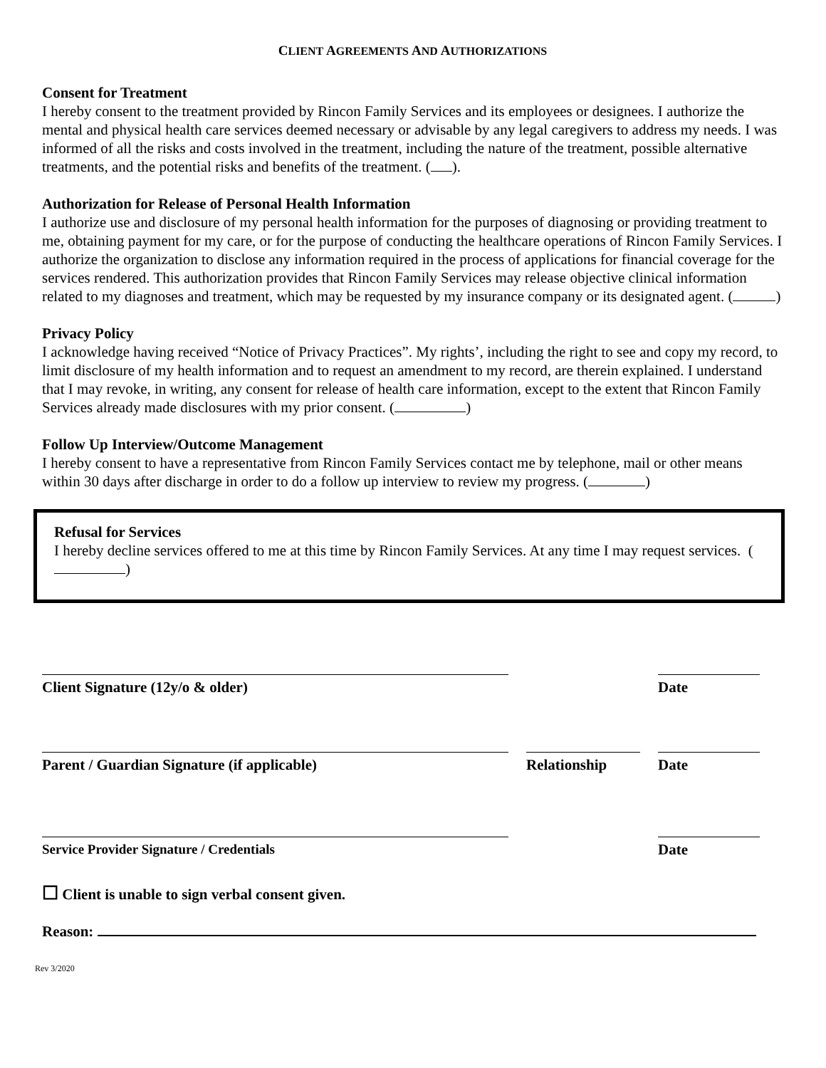CLIENT AGREEMENTS AND AUTHORIZATIONS
Consent for Treatment
I hereby consent to the treatment provided by Rincon Family Services and its employees or designees. I authorize the mental and physical health care services deemed necessary or advisable by any legal caregivers to address my needs. I was informed of all the risks and costs involved in the treatment, including the nature of the treatment, possible alternative treatments, and the potential risks and benefits of the treatment. ( ).
Authorization for Release of Personal Health Information
I authorize use and disclosure of my personal health information for the purposes of diagnosing or providing treatment to me, obtaining payment for my care, or for the purpose of conducting the healthcare operations of Rincon Family Services. I authorize the organization to disclose any information required in the process of applications for financial coverage for the services rendered. This authorization provides that Rincon Family Services may release objective clinical information related to my diagnoses and treatment, which may be requested by my insurance company or its designated agent. ( )
Privacy Policy
I acknowledge having received “Notice of Privacy Practices”. My rights’, including the right to see and copy my record, to limit disclosure of my health information and to request an amendment to my record, are therein explained. I understand that I may revoke, in writing, any consent for release of health care information, except to the extent that Rincon Family Services already made disclosures with my prior consent. ( )
Follow Up Interview/Outcome Management
I hereby consent to have a representative from Rincon Family Services contact me by telephone, mail or other means within 30 days after discharge in order to do a follow up interview to review my progress. ( )
Refusal for Services
I hereby decline services offered to me at this time by Rincon Family Services. At any time I may request services. ( )
Client Signature (12y/o & older) Date
Parent / Guardian Signature (if applicable) Relationship Date
Service Provider Signature / Credentials Date
☐ Client is unable to sign verbal consent given.
Reason:
Rev 3/2020